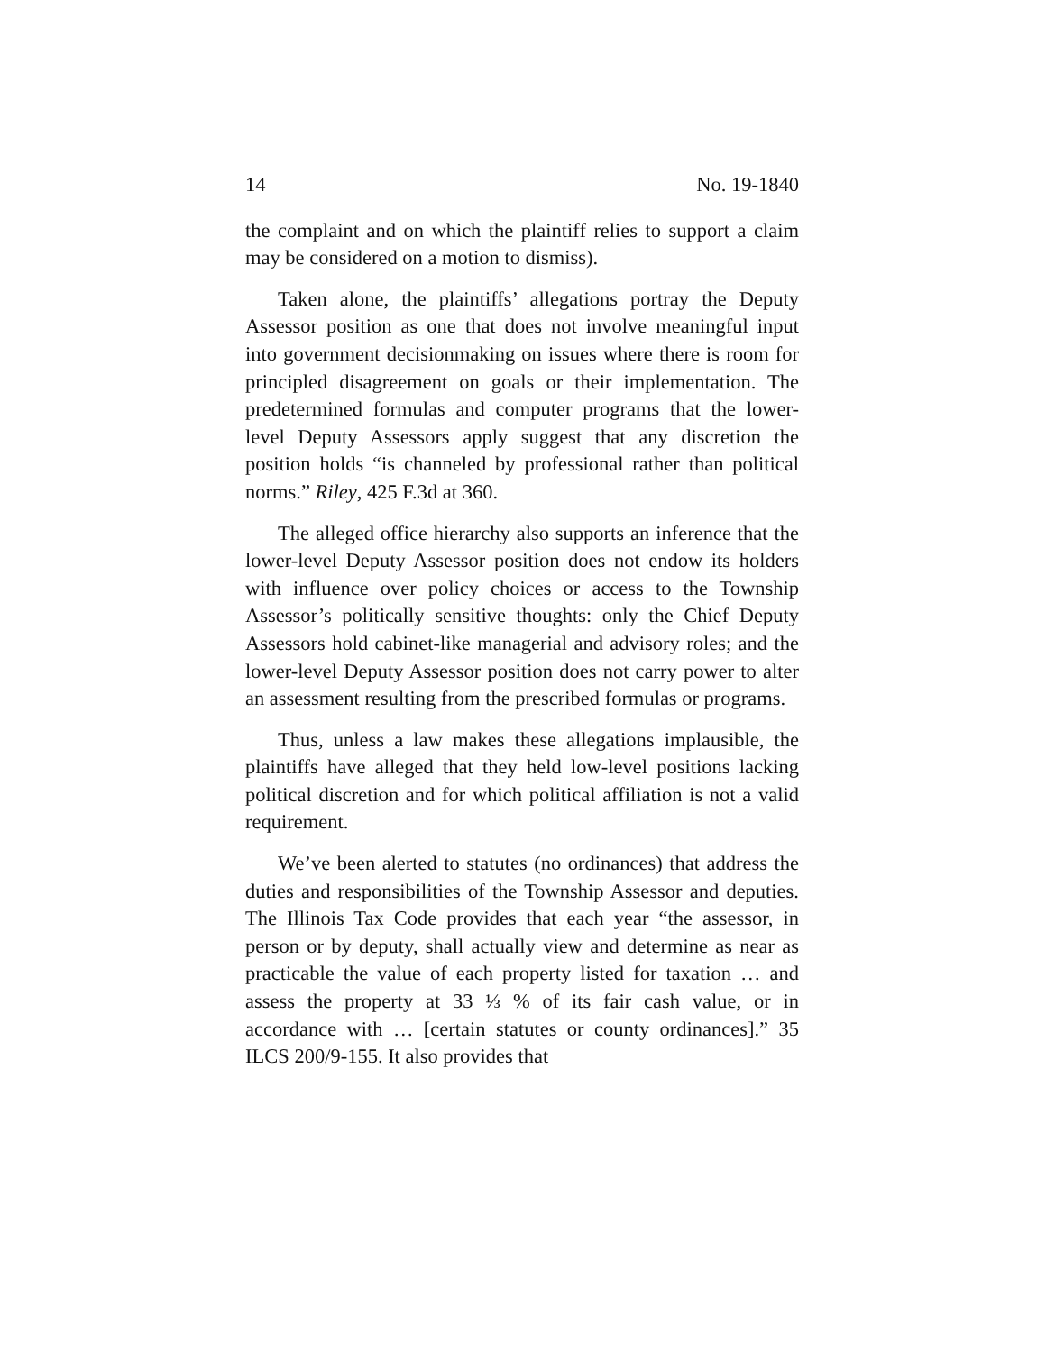14 No. 19-1840
the complaint and on which the plaintiff relies to support a claim may be considered on a motion to dismiss).
Taken alone, the plaintiffs’ allegations portray the Deputy Assessor position as one that does not involve meaningful input into government decisionmaking on issues where there is room for principled disagreement on goals or their implementation. The predetermined formulas and computer programs that the lower-level Deputy Assessors apply suggest that any discretion the position holds “is channeled by professional rather than political norms.” Riley, 425 F.3d at 360.
The alleged office hierarchy also supports an inference that the lower-level Deputy Assessor position does not endow its holders with influence over policy choices or access to the Township Assessor’s politically sensitive thoughts: only the Chief Deputy Assessors hold cabinet-like managerial and advisory roles; and the lower-level Deputy Assessor position does not carry power to alter an assessment resulting from the prescribed formulas or programs.
Thus, unless a law makes these allegations implausible, the plaintiffs have alleged that they held low-level positions lacking political discretion and for which political affiliation is not a valid requirement.
We’ve been alerted to statutes (no ordinances) that address the duties and responsibilities of the Township Assessor and deputies. The Illinois Tax Code provides that each year “the assessor, in person or by deputy, shall actually view and determine as near as practicable the value of each property listed for taxation … and assess the property at 33 ⅓ % of its fair cash value, or in accordance with … [certain statutes or county ordinances].” 35 ILCS 200/9-155. It also provides that